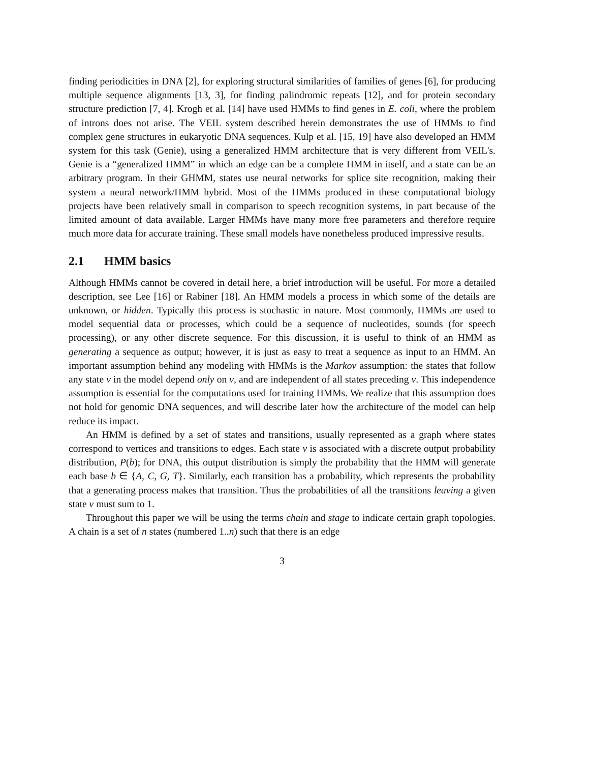finding periodicities in DNA [2], for exploring structural similarities of families of genes [6], for producing multiple sequence alignments [13, 3], for finding palindromic repeats [12], and for protein secondary structure prediction [7, 4]. Krogh et al. [14] have used HMMs to find genes in E. coli, where the problem of introns does not arise. The VEIL system described herein demonstrates the use of HMMs to find complex gene structures in eukaryotic DNA sequences. Kulp et al. [15, 19] have also developed an HMM system for this task (Genie), using a generalized HMM architecture that is very different from VEIL's. Genie is a “generalized HMM” in which an edge can be a complete HMM in itself, and a state can be an arbitrary program. In their GHMM, states use neural networks for splice site recognition, making their system a neural network/HMM hybrid. Most of the HMMs produced in these computational biology projects have been relatively small in comparison to speech recognition systems, in part because of the limited amount of data available. Larger HMMs have many more free parameters and therefore require much more data for accurate training. These small models have nonetheless produced impressive results.
2.1 HMM basics
Although HMMs cannot be covered in detail here, a brief introduction will be useful. For more a detailed description, see Lee [16] or Rabiner [18]. An HMM models a process in which some of the details are unknown, or hidden. Typically this process is stochastic in nature. Most commonly, HMMs are used to model sequential data or processes, which could be a sequence of nucleotides, sounds (for speech processing), or any other discrete sequence. For this discussion, it is useful to think of an HMM as generating a sequence as output; however, it is just as easy to treat a sequence as input to an HMM. An important assumption behind any modeling with HMMs is the Markov assumption: the states that follow any state v in the model depend only on v, and are independent of all states preceding v. This independence assumption is essential for the computations used for training HMMs. We realize that this assumption does not hold for genomic DNA sequences, and will describe later how the architecture of the model can help reduce its impact.
An HMM is defined by a set of states and transitions, usually represented as a graph where states correspond to vertices and transitions to edges. Each state v is associated with a discrete output probability distribution, P(b); for DNA, this output distribution is simply the probability that the HMM will generate each base b ∈ {A, C, G, T}. Similarly, each transition has a probability, which represents the probability that a generating process makes that transition. Thus the probabilities of all the transitions leaving a given state v must sum to 1.
Throughout this paper we will be using the terms chain and stage to indicate certain graph topologies. A chain is a set of n states (numbered 1..n) such that there is an edge
3